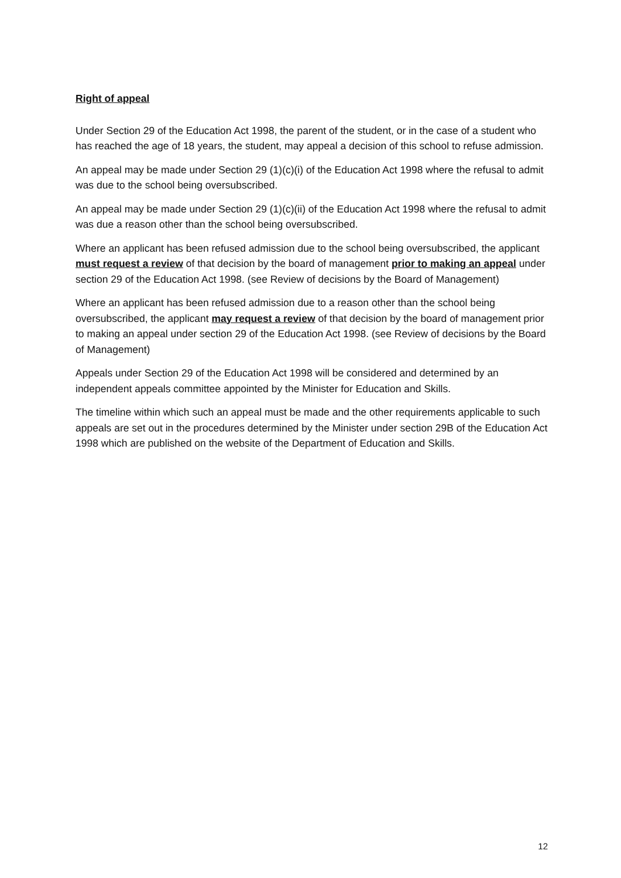Right of appeal
Under Section 29 of the Education Act 1998, the parent of the student, or in the case of a student who has reached the age of 18 years, the student, may appeal a decision of this school to refuse admission.
An appeal may be made under Section 29 (1)(c)(i) of the Education Act 1998 where the refusal to admit was due to the school being oversubscribed.
An appeal may be made under Section 29 (1)(c)(ii) of the Education Act 1998 where the refusal to admit was due a reason other than the school being oversubscribed.
Where an applicant has been refused admission due to the school being oversubscribed, the applicant must request a review of that decision by the board of management prior to making an appeal under section 29 of the Education Act 1998. (see Review of decisions by the Board of Management)
Where an applicant has been refused admission due to a reason other than the school being oversubscribed, the applicant may request a review of that decision by the board of management prior to making an appeal under section 29 of the Education Act 1998. (see Review of decisions by the Board of Management)
Appeals under Section 29 of the Education Act 1998 will be considered and determined by an independent appeals committee appointed by the Minister for Education and Skills.
The timeline within which such an appeal must be made and the other requirements applicable to such appeals are set out in the procedures determined by the Minister under section 29B of the Education Act 1998 which are published on the website of the Department of Education and Skills.
12